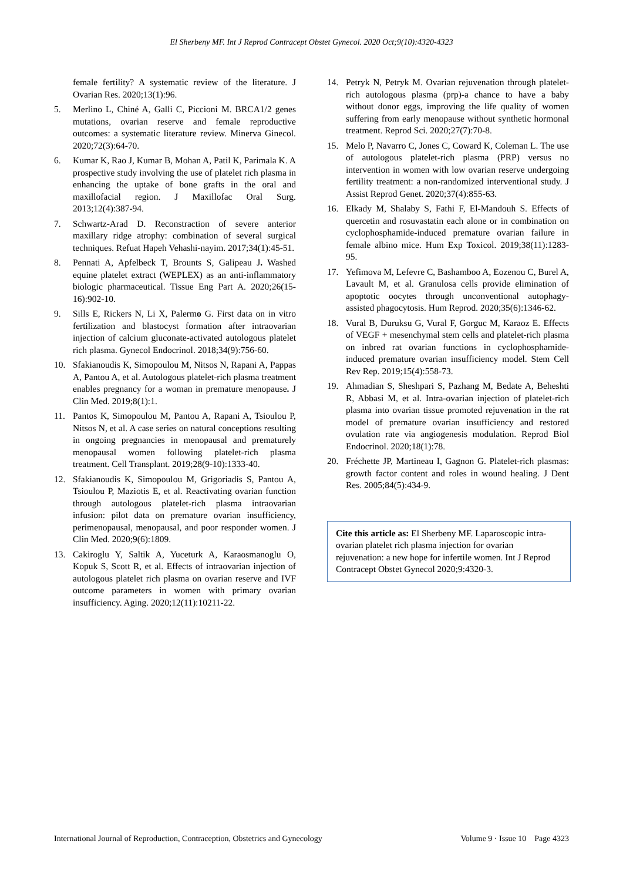El Sherbeny MF. Int J Reprod Contracept Obstet Gynecol. 2020 Oct;9(10):4320-4323
female fertility? A systematic review of the literature. J Ovarian Res. 2020;13(1):96.
5. Merlino L, Chiné A, Galli C, Piccioni M. BRCA1/2 genes mutations, ovarian reserve and female reproductive outcomes: a systematic literature review. Minerva Ginecol. 2020;72(3):64-70.
6. Kumar K, Rao J, Kumar B, Mohan A, Patil K, Parimala K. A prospective study involving the use of platelet rich plasma in enhancing the uptake of bone grafts in the oral and maxillofacial region. J Maxillofac Oral Surg. 2013;12(4):387-94.
7. Schwartz-Arad D. Reconstraction of severe anterior maxillary ridge atrophy: combination of several surgical techniques. Refuat Hapeh Vehashi-nayim. 2017;34(1):45-51.
8. Pennati A, Apfelbeck T, Brounts S, Galipeau J. Washed equine platelet extract (WEPLEX) as an anti-inflammatory biologic pharmaceutical. Tissue Eng Part A. 2020;26(15-16):902-10.
9. Sills E, Rickers N, Li X, Palermo G. First data on in vitro fertilization and blastocyst formation after intraovarian injection of calcium gluconate-activated autologous platelet rich plasma. Gynecol Endocrinol. 2018;34(9):756-60.
10. Sfakianoudis K, Simopoulou M, Nitsos N, Rapani A, Pappas A, Pantou A, et al. Autologous platelet-rich plasma treatment enables pregnancy for a woman in premature menopause. J Clin Med. 2019;8(1):1.
11. Pantos K, Simopoulou M, Pantou A, Rapani A, Tsioulou P, Nitsos N, et al. A case series on natural conceptions resulting in ongoing pregnancies in menopausal and prematurely menopausal women following platelet-rich plasma treatment. Cell Transplant. 2019;28(9-10):1333-40.
12. Sfakianoudis K, Simopoulou M, Grigoriadis S, Pantou A, Tsioulou P, Maziotis E, et al. Reactivating ovarian function through autologous platelet-rich plasma intraovarian infusion: pilot data on premature ovarian insufficiency, perimenopausal, menopausal, and poor responder women. J Clin Med. 2020;9(6):1809.
13. Cakiroglu Y, Saltik A, Yuceturk A, Karaosmanoglu O, Kopuk S, Scott R, et al. Effects of intraovarian injection of autologous platelet rich plasma on ovarian reserve and IVF outcome parameters in women with primary ovarian insufficiency. Aging. 2020;12(11):10211-22.
14. Petryk N, Petryk M. Ovarian rejuvenation through platelet-rich autologous plasma (prp)-a chance to have a baby without donor eggs, improving the life quality of women suffering from early menopause without synthetic hormonal treatment. Reprod Sci. 2020;27(7):70-8.
15. Melo P, Navarro C, Jones C, Coward K, Coleman L. The use of autologous platelet-rich plasma (PRP) versus no intervention in women with low ovarian reserve undergoing fertility treatment: a non-randomized interventional study. J Assist Reprod Genet. 2020;37(4):855-63.
16. Elkady M, Shalaby S, Fathi F, El-Mandouh S. Effects of quercetin and rosuvastatin each alone or in combination on cyclophosphamide-induced premature ovarian failure in female albino mice. Hum Exp Toxicol. 2019;38(11):1283-95.
17. Yefimova M, Lefevre C, Bashamboo A, Eozenou C, Burel A, Lavault M, et al. Granulosa cells provide elimination of apoptotic oocytes through unconventional autophagy-assisted phagocytosis. Hum Reprod. 2020;35(6):1346-62.
18. Vural B, Duruksu G, Vural F, Gorguc M, Karaoz E. Effects of VEGF + mesenchymal stem cells and platelet-rich plasma on inbred rat ovarian functions in cyclophosphamide-induced premature ovarian insufficiency model. Stem Cell Rev Rep. 2019;15(4):558-73.
19. Ahmadian S, Sheshpari S, Pazhang M, Bedate A, Beheshti R, Abbasi M, et al. Intra-ovarian injection of platelet-rich plasma into ovarian tissue promoted rejuvenation in the rat model of premature ovarian insufficiency and restored ovulation rate via angiogenesis modulation. Reprod Biol Endocrinol. 2020;18(1):78.
20. Fréchette JP, Martineau I, Gagnon G. Platelet-rich plasmas: growth factor content and roles in wound healing. J Dent Res. 2005;84(5):434-9.
Cite this article as: El Sherbeny MF. Laparoscopic intra-ovarian platelet rich plasma injection for ovarian rejuvenation: a new hope for infertile women. Int J Reprod Contracept Obstet Gynecol 2020;9:4320-3.
International Journal of Reproduction, Contraception, Obstetrics and Gynecology Volume 9 · Issue 10 Page 4323